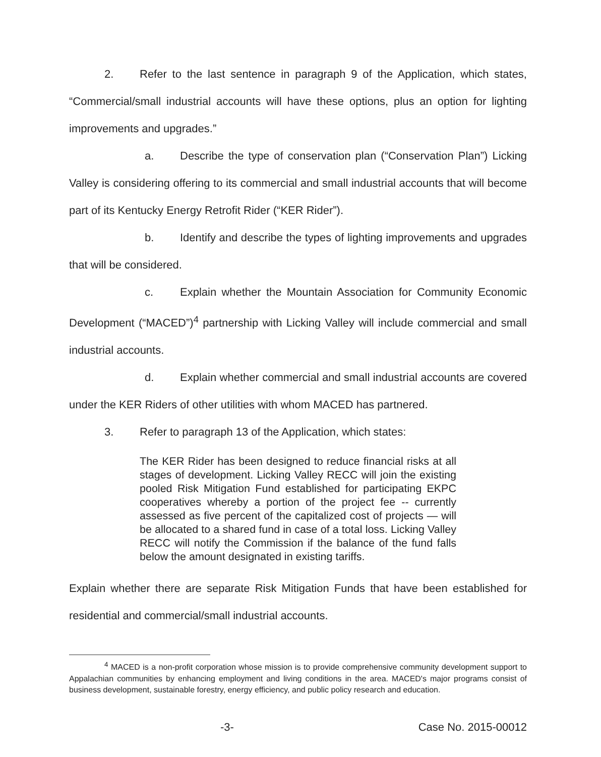2. Refer to the last sentence in paragraph 9 of the Application, which states, “Commercial/small industrial accounts will have these options, plus an option for lighting improvements and upgrades.”
a. Describe the type of conservation plan (“Conservation Plan”) Licking Valley is considering offering to its commercial and small industrial accounts that will become part of its Kentucky Energy Retrofit Rider (“KER Rider”).
b. Identify and describe the types of lighting improvements and upgrades that will be considered.
c. Explain whether the Mountain Association for Community Economic Development (“MACED”)<sup>4</sup> partnership with Licking Valley will include commercial and small industrial accounts.
d. Explain whether commercial and small industrial accounts are covered under the KER Riders of other utilities with whom MACED has partnered.
3. Refer to paragraph 13 of the Application, which states:
The KER Rider has been designed to reduce financial risks at all stages of development. Licking Valley RECC will join the existing pooled Risk Mitigation Fund established for participating EKPC cooperatives whereby a portion of the project fee -- currently assessed as five percent of the capitalized cost of projects — will be allocated to a shared fund in case of a total loss. Licking Valley RECC will notify the Commission if the balance of the fund falls below the amount designated in existing tariffs.
Explain whether there are separate Risk Mitigation Funds that have been established for residential and commercial/small industrial accounts.
<sup>4</sup> MACED is a non-profit corporation whose mission is to provide comprehensive community development support to Appalachian communities by enhancing employment and living conditions in the area. MACED's major programs consist of business development, sustainable forestry, energy efficiency, and public policy research and education.
-3- Case No. 2015-00012